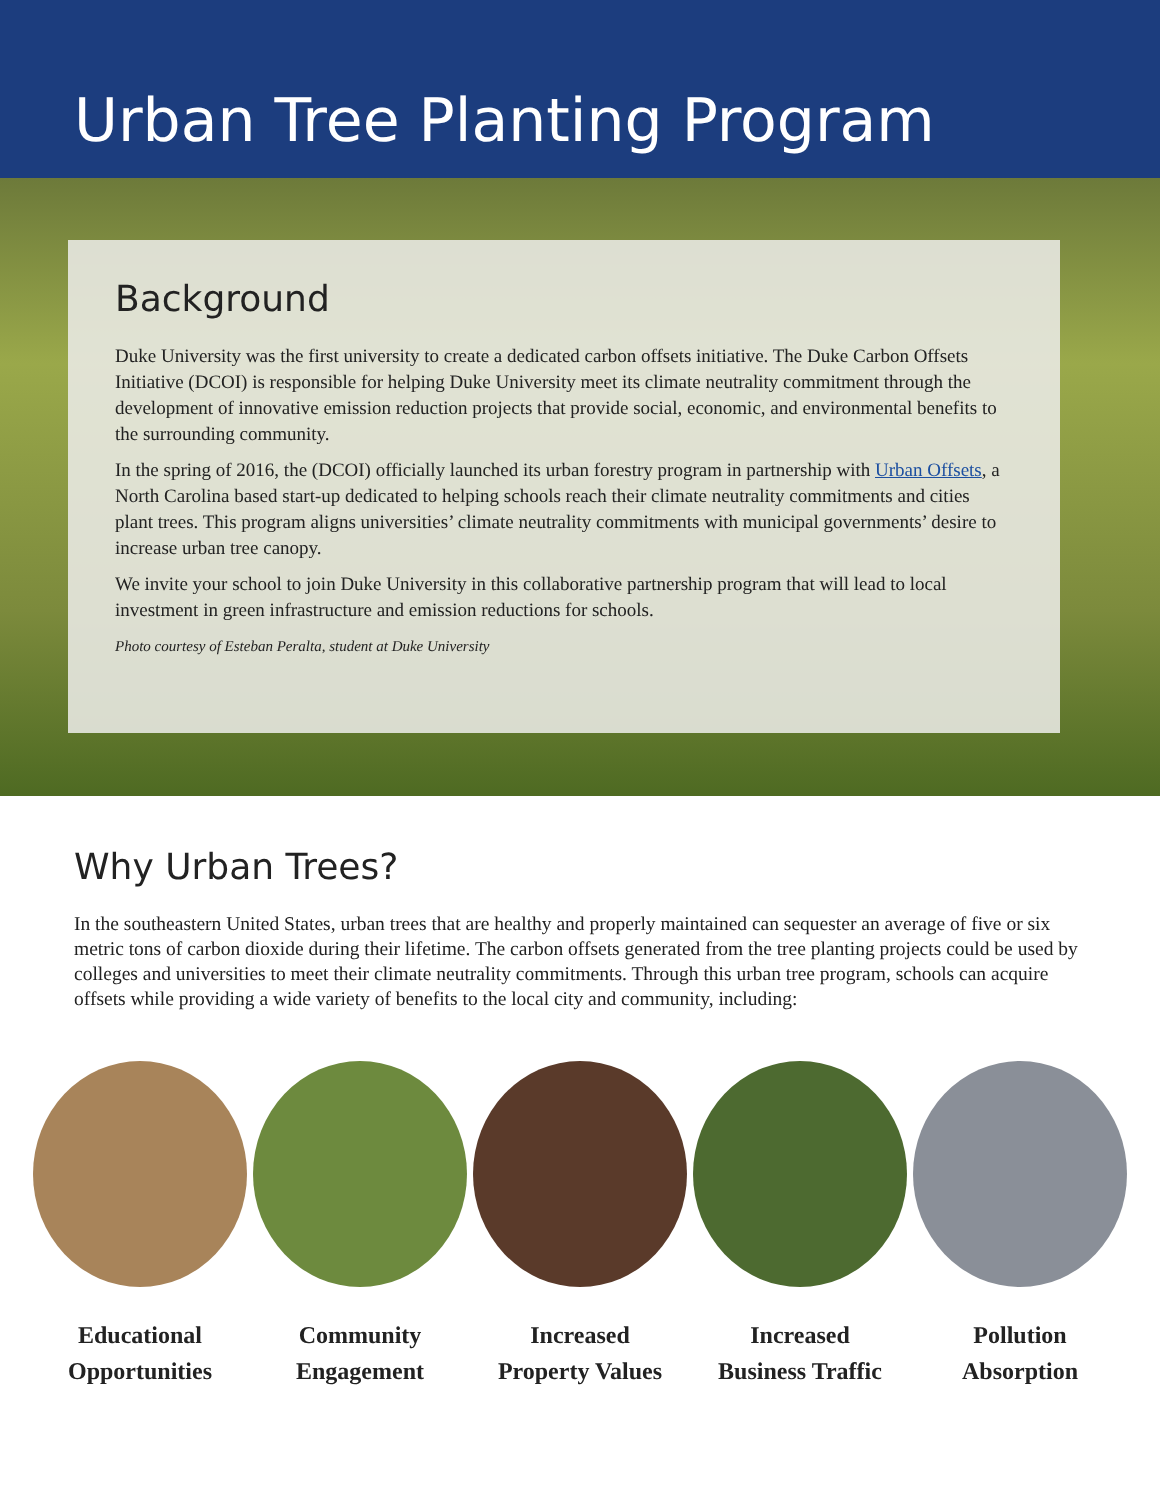Urban Tree Planting Program
Background
Duke University was the first university to create a dedicated carbon offsets initiative. The Duke Carbon Offsets Initiative (DCOI) is responsible for helping Duke University meet its climate neutrality commitment through the development of innovative emission reduction projects that provide social, economic, and environmental benefits to the surrounding community.
In the spring of 2016, the (DCOI) officially launched its urban forestry program in partnership with Urban Offsets, a North Carolina based start-up dedicated to helping schools reach their climate neutrality commitments and cities plant trees. This program aligns universities’ climate neutrality commitments with municipal governments’ desire to increase urban tree canopy.
We invite your school to join Duke University in this collaborative partnership program that will lead to local investment in green infrastructure and emission reductions for schools.
Photo courtesy of Esteban Peralta, student at Duke University
Why Urban Trees?
In the southeastern United States, urban trees that are healthy and properly maintained can sequester an average of five or six metric tons of carbon dioxide during their lifetime. The carbon offsets generated from the tree planting projects could be used by colleges and universities to meet their climate neutrality commitments. Through this urban tree program, schools can acquire offsets while providing a wide variety of benefits to the local city and community, including:
Educational
Opportunities
Community
Engagement
Increased
Property Values
Increased
Business Traffic
Pollution
Absorption